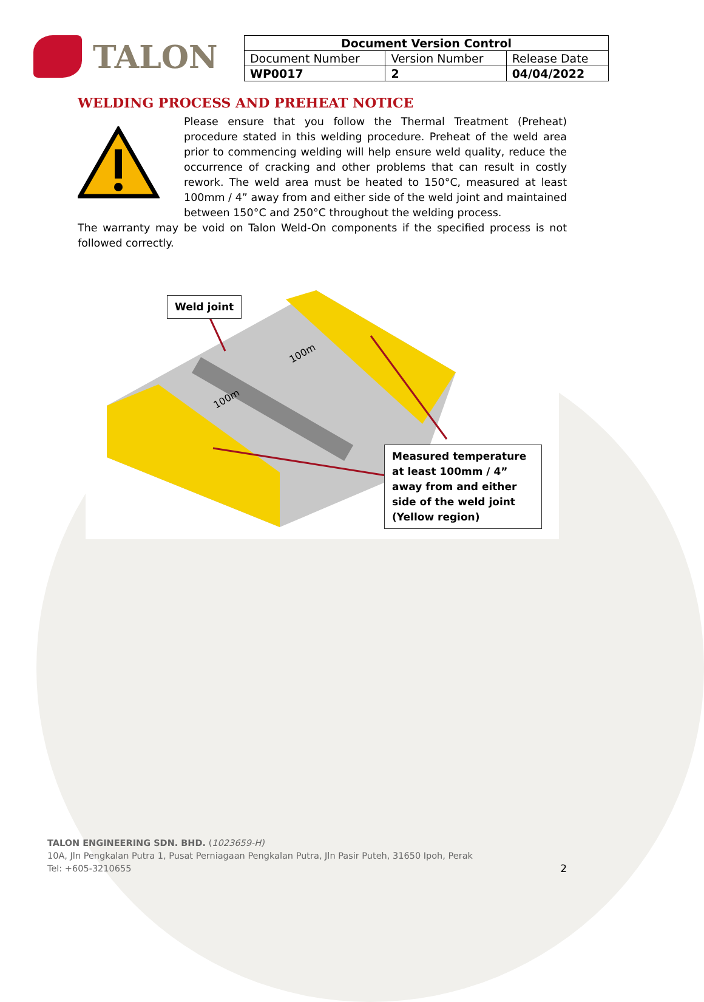TALON
| Document Version Control | | |
| --- | --- | --- |
| Document Number | Version Number | Release Date |
| WP0017 | 2 | 04/04/2022 |
WELDING PROCESS AND PREHEAT NOTICE
Please ensure that you follow the Thermal Treatment (Preheat) procedure stated in this welding procedure. Preheat of the weld area prior to commencing welding will help ensure weld quality, reduce the occurrence of cracking and other problems that can result in costly rework. The weld area must be heated to 150°C, measured at least 100mm / 4” away from and either side of the weld joint and maintained between 150°C and 250°C throughout the welding process.
The warranty may be void on Talon Weld-On components if the specified process is not followed correctly.
100m
100m
Weld joint
Measured temperature at least 100mm / 4” away from and either side of the weld joint (Yellow region)
TALON ENGINEERING SDN. BHD. (1023659-H)
10A, Jln Pengkalan Putra 1, Pusat Perniagaan Pengkalan Putra, Jln Pasir Puteh, 31650 Ipoh, Perak
Tel: +605-3210655 2